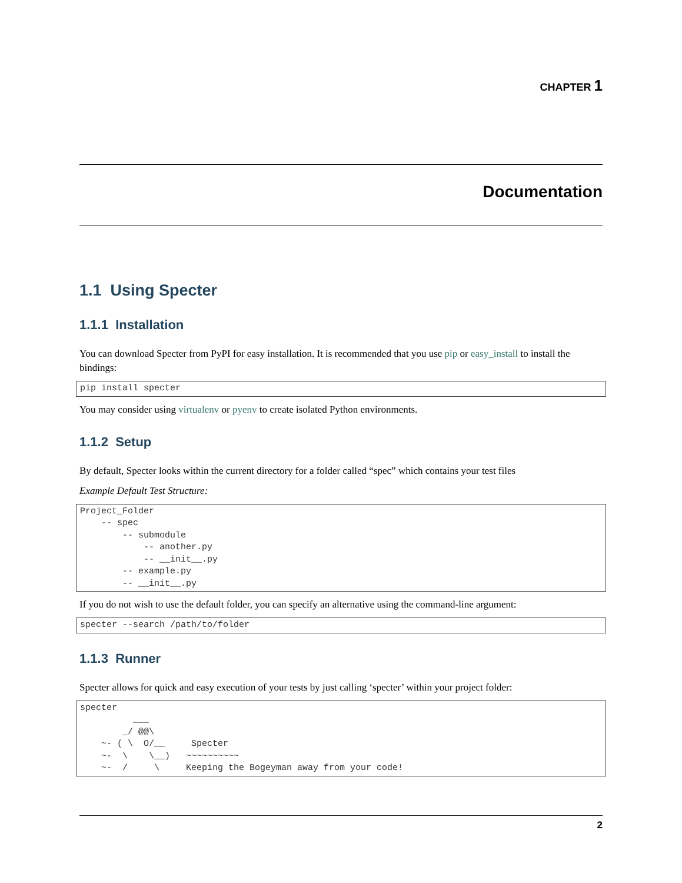CHAPTER 1
Documentation
1.1 Using Specter
1.1.1 Installation
You can download Specter from PyPI for easy installation. It is recommended that you use pip or easy_install to install the bindings:
pip install specter
You may consider using virtualenv or pyenv to create isolated Python environments.
1.1.2 Setup
By default, Specter looks within the current directory for a folder called “spec” which contains your test files
Example Default Test Structure:
Project_Folder
    -- spec
        -- submodule
            -- another.py
            -- __init__.py
        -- example.py
        -- __init__.py
If you do not wish to use the default folder, you can specify an alternative using the command-line argument:
specter --search /path/to/folder
1.1.3 Runner
Specter allows for quick and easy execution of your tests by just calling ‘specter’ within your project folder:
specter
          ___
        _/ @@\
    ~- ( \  O/__     Specter
    ~-  \    \__)   ~~~~~~~~~~
    ~-  /     \     Keeping the Bogeyman away from your code!
2